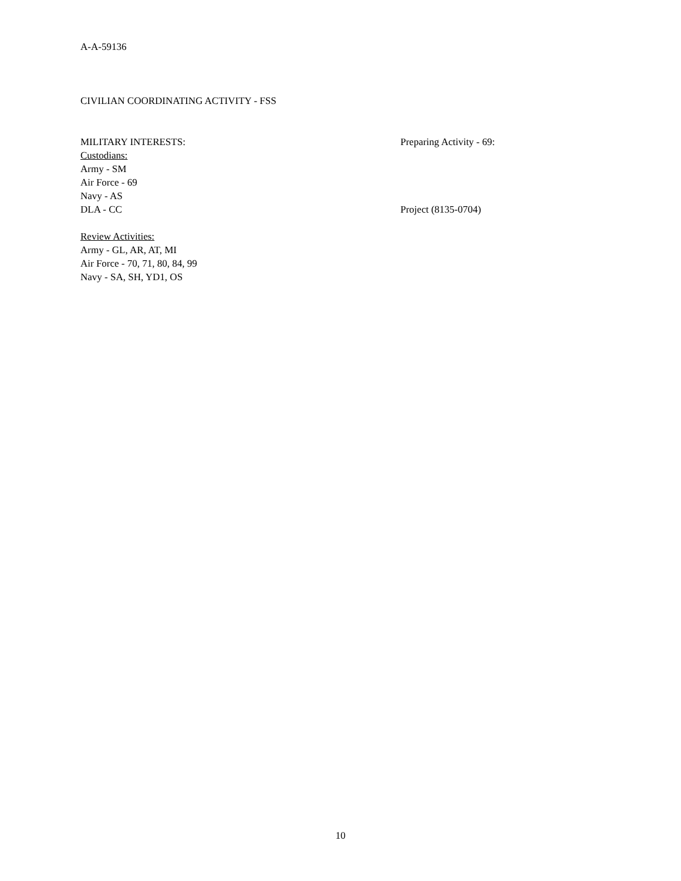A-A-59136
CIVILIAN COORDINATING ACTIVITY - FSS
MILITARY INTERESTS: Preparing Activity - 69:
Custodians:
Army - SM
Air Force - 69
Navy - AS
DLA - CC Project (8135-0704)
Review Activities:
Army - GL, AR, AT, MI
Air Force - 70, 71, 80, 84, 99
Navy - SA, SH, YD1, OS
10